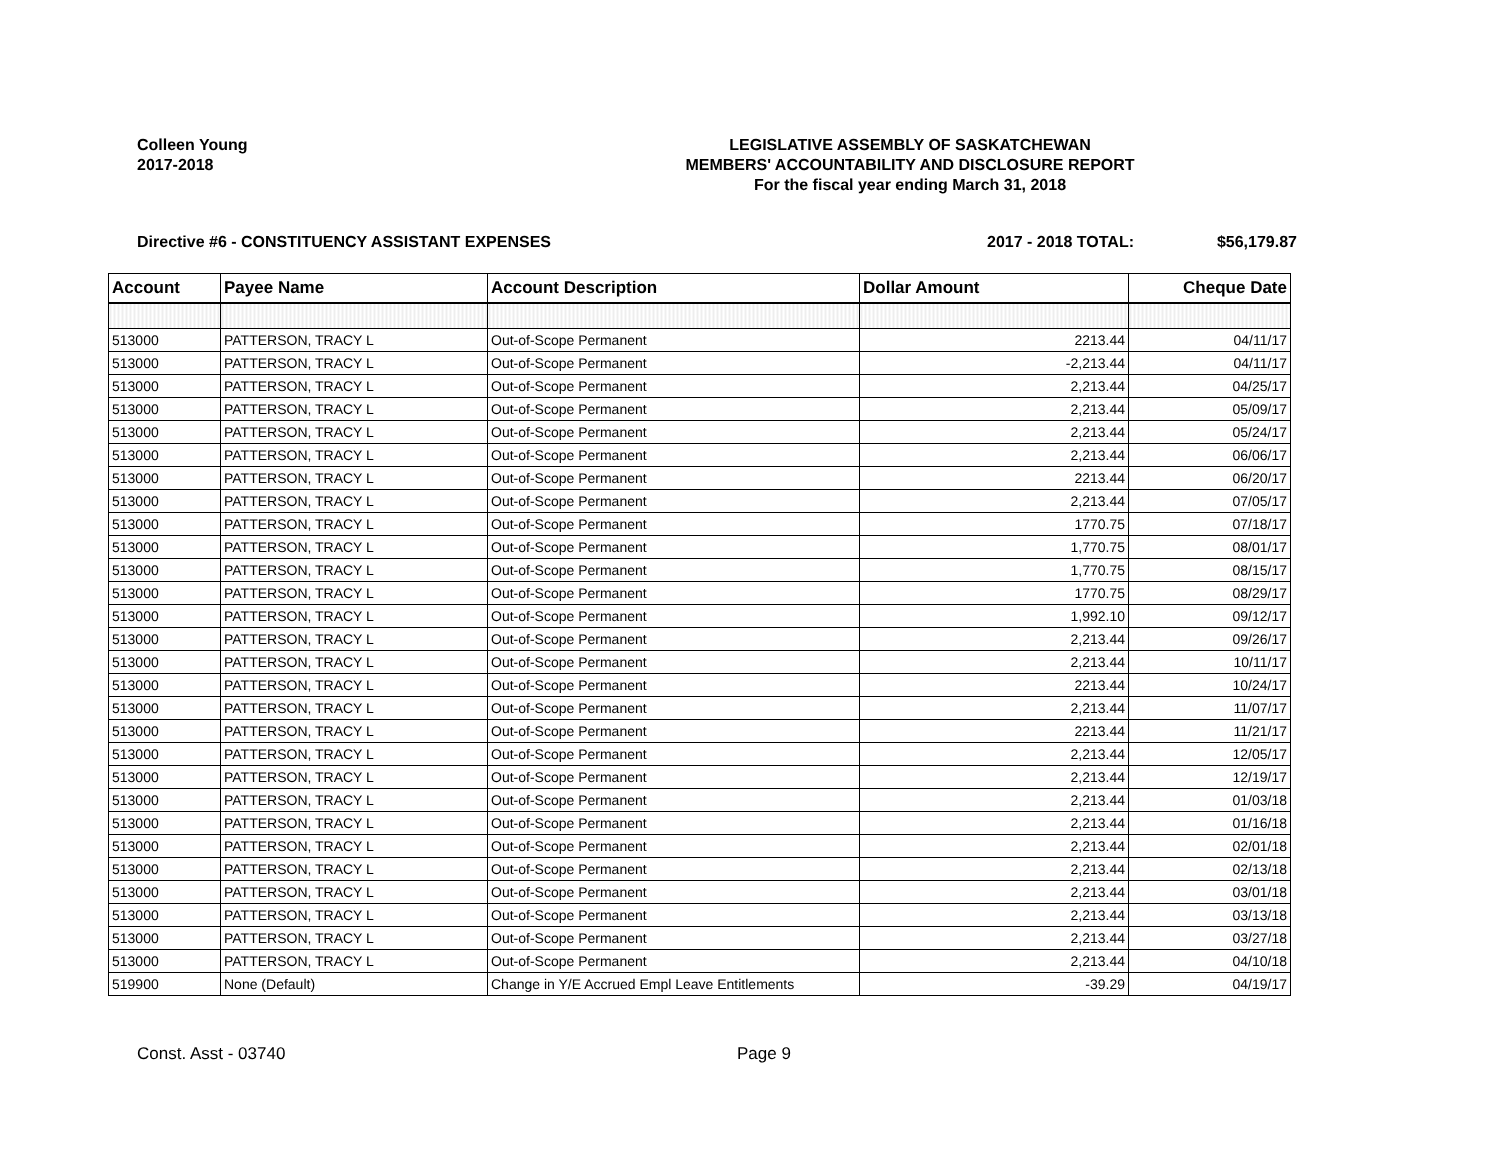Colleen Young
2017-2018
LEGISLATIVE ASSEMBLY OF SASKATCHEWAN
MEMBERS' ACCOUNTABILITY AND DISCLOSURE REPORT
For the fiscal year ending March 31, 2018
Directive #6 - CONSTITUENCY ASSISTANT EXPENSES 2017 - 2018 TOTAL: $56,179.87
| Account | Payee Name | Account Description | Dollar Amount | Cheque Date |
| --- | --- | --- | --- | --- |
| 513000 | PATTERSON, TRACY L | Out-of-Scope Permanent | 2213.44 | 04/11/17 |
| 513000 | PATTERSON, TRACY L | Out-of-Scope Permanent | -2,213.44 | 04/11/17 |
| 513000 | PATTERSON, TRACY L | Out-of-Scope Permanent | 2,213.44 | 04/25/17 |
| 513000 | PATTERSON, TRACY L | Out-of-Scope Permanent | 2,213.44 | 05/09/17 |
| 513000 | PATTERSON, TRACY L | Out-of-Scope Permanent | 2,213.44 | 05/24/17 |
| 513000 | PATTERSON, TRACY L | Out-of-Scope Permanent | 2,213.44 | 06/06/17 |
| 513000 | PATTERSON, TRACY L | Out-of-Scope Permanent | 2213.44 | 06/20/17 |
| 513000 | PATTERSON, TRACY L | Out-of-Scope Permanent | 2,213.44 | 07/05/17 |
| 513000 | PATTERSON, TRACY L | Out-of-Scope Permanent | 1770.75 | 07/18/17 |
| 513000 | PATTERSON, TRACY L | Out-of-Scope Permanent | 1,770.75 | 08/01/17 |
| 513000 | PATTERSON, TRACY L | Out-of-Scope Permanent | 1,770.75 | 08/15/17 |
| 513000 | PATTERSON, TRACY L | Out-of-Scope Permanent | 1770.75 | 08/29/17 |
| 513000 | PATTERSON, TRACY L | Out-of-Scope Permanent | 1,992.10 | 09/12/17 |
| 513000 | PATTERSON, TRACY L | Out-of-Scope Permanent | 2,213.44 | 09/26/17 |
| 513000 | PATTERSON, TRACY L | Out-of-Scope Permanent | 2,213.44 | 10/11/17 |
| 513000 | PATTERSON, TRACY L | Out-of-Scope Permanent | 2213.44 | 10/24/17 |
| 513000 | PATTERSON, TRACY L | Out-of-Scope Permanent | 2,213.44 | 11/07/17 |
| 513000 | PATTERSON, TRACY L | Out-of-Scope Permanent | 2213.44 | 11/21/17 |
| 513000 | PATTERSON, TRACY L | Out-of-Scope Permanent | 2,213.44 | 12/05/17 |
| 513000 | PATTERSON, TRACY L | Out-of-Scope Permanent | 2,213.44 | 12/19/17 |
| 513000 | PATTERSON, TRACY L | Out-of-Scope Permanent | 2,213.44 | 01/03/18 |
| 513000 | PATTERSON, TRACY L | Out-of-Scope Permanent | 2,213.44 | 01/16/18 |
| 513000 | PATTERSON, TRACY L | Out-of-Scope Permanent | 2,213.44 | 02/01/18 |
| 513000 | PATTERSON, TRACY L | Out-of-Scope Permanent | 2,213.44 | 02/13/18 |
| 513000 | PATTERSON, TRACY L | Out-of-Scope Permanent | 2,213.44 | 03/01/18 |
| 513000 | PATTERSON, TRACY L | Out-of-Scope Permanent | 2,213.44 | 03/13/18 |
| 513000 | PATTERSON, TRACY L | Out-of-Scope Permanent | 2,213.44 | 03/27/18 |
| 513000 | PATTERSON, TRACY L | Out-of-Scope Permanent | 2,213.44 | 04/10/18 |
| 519900 | None (Default) | Change in Y/E Accrued Empl Leave Entitlements | -39.29 | 04/19/17 |
Const. Asst - 03740 Page 9